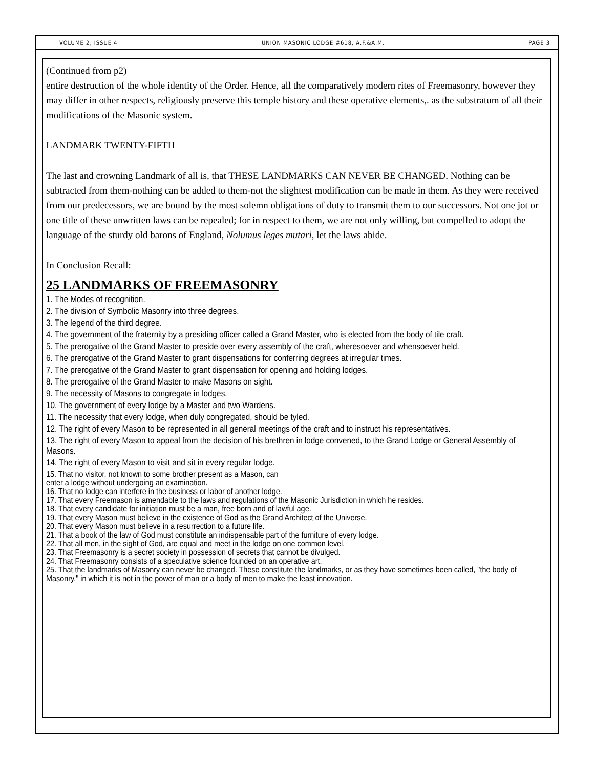VOLUME 2, ISSUE 4 UNION MASONIC LODGE #618, A.F.&A.M. PAGE 3
(Continued from p2)
entire destruction of the whole identity of the Order. Hence, all the comparatively modern rites of Freemasonry, however they may differ in other respects, religiously preserve this temple history and these operative elements,. as the substratum of all their modifications of the Masonic system.
LANDMARK TWENTY-FIFTH
The last and crowning Landmark of all is, that THESE LANDMARKS CAN NEVER BE CHANGED. Nothing can be subtracted from them-nothing can be added to them-not the slightest modification can be made in them. As they were received from our predecessors, we are bound by the most solemn obligations of duty to transmit them to our successors. Not one jot or one title of these unwritten laws can be repealed; for in respect to them, we are not only willing, but compelled to adopt the language of the sturdy old barons of England, Nolumus leges mutari, let the laws abide.
In Conclusion Recall:
25 LANDMARKS OF FREEMASONRY
1. The Modes of recognition.
2. The division of Symbolic Masonry into three degrees.
3. The legend of the third degree.
4. The government of the fraternity by a presiding officer called a Grand Master, who is elected from the body of tile craft.
5. The prerogative of the Grand Master to preside over every assembly of the craft, wheresoever and whensoever held.
6. The prerogative of the Grand Master to grant dispensations for conferring degrees at irregular times.
7. The prerogative of the Grand Master to grant dispensation for opening and holding lodges.
8. The prerogative of the Grand Master to make Masons on sight.
9. The necessity of Masons to congregate in lodges.
10. The government of every lodge by a Master and two Wardens.
11. The necessity that every lodge, when duly congregated, should be tyled.
12. The right of every Mason to be represented in all general meetings of the craft and to instruct his representatives.
13. The right of every Mason to appeal from the decision of his brethren in lodge convened, to the Grand Lodge or General Assembly of Masons.
14. The right of every Mason to visit and sit in every regular lodge.
15. That no visitor, not known to some brother present as a Mason, can
enter a lodge without undergoing an examination.
16. That no lodge can interfere in the business or labor of another lodge.
17. That every Freemason is amendable to the laws and regulations of the Masonic Jurisdiction in which he resides.
18. That every candidate for initiation must be a man, free born and of lawful age.
19. That every Mason must believe in the existence of God as the Grand Architect of the Universe.
20. That every Mason must believe in a resurrection to a future life.
21. That a book of the law of God must constitute an indispensable part of the furniture of every lodge.
22. That all men, in the sight of God, are equal and meet in the lodge on one common level.
23. That Freemasonry is a secret society in possession of secrets that cannot be divulged.
24. That Freemasonry consists of a speculative science founded on an operative art.
25. That the landmarks of Masonry can never be changed. These constitute the landmarks, or as they have sometimes been called, "the body of Masonry," in which it is not in the power of man or a body of men to make the least innovation.